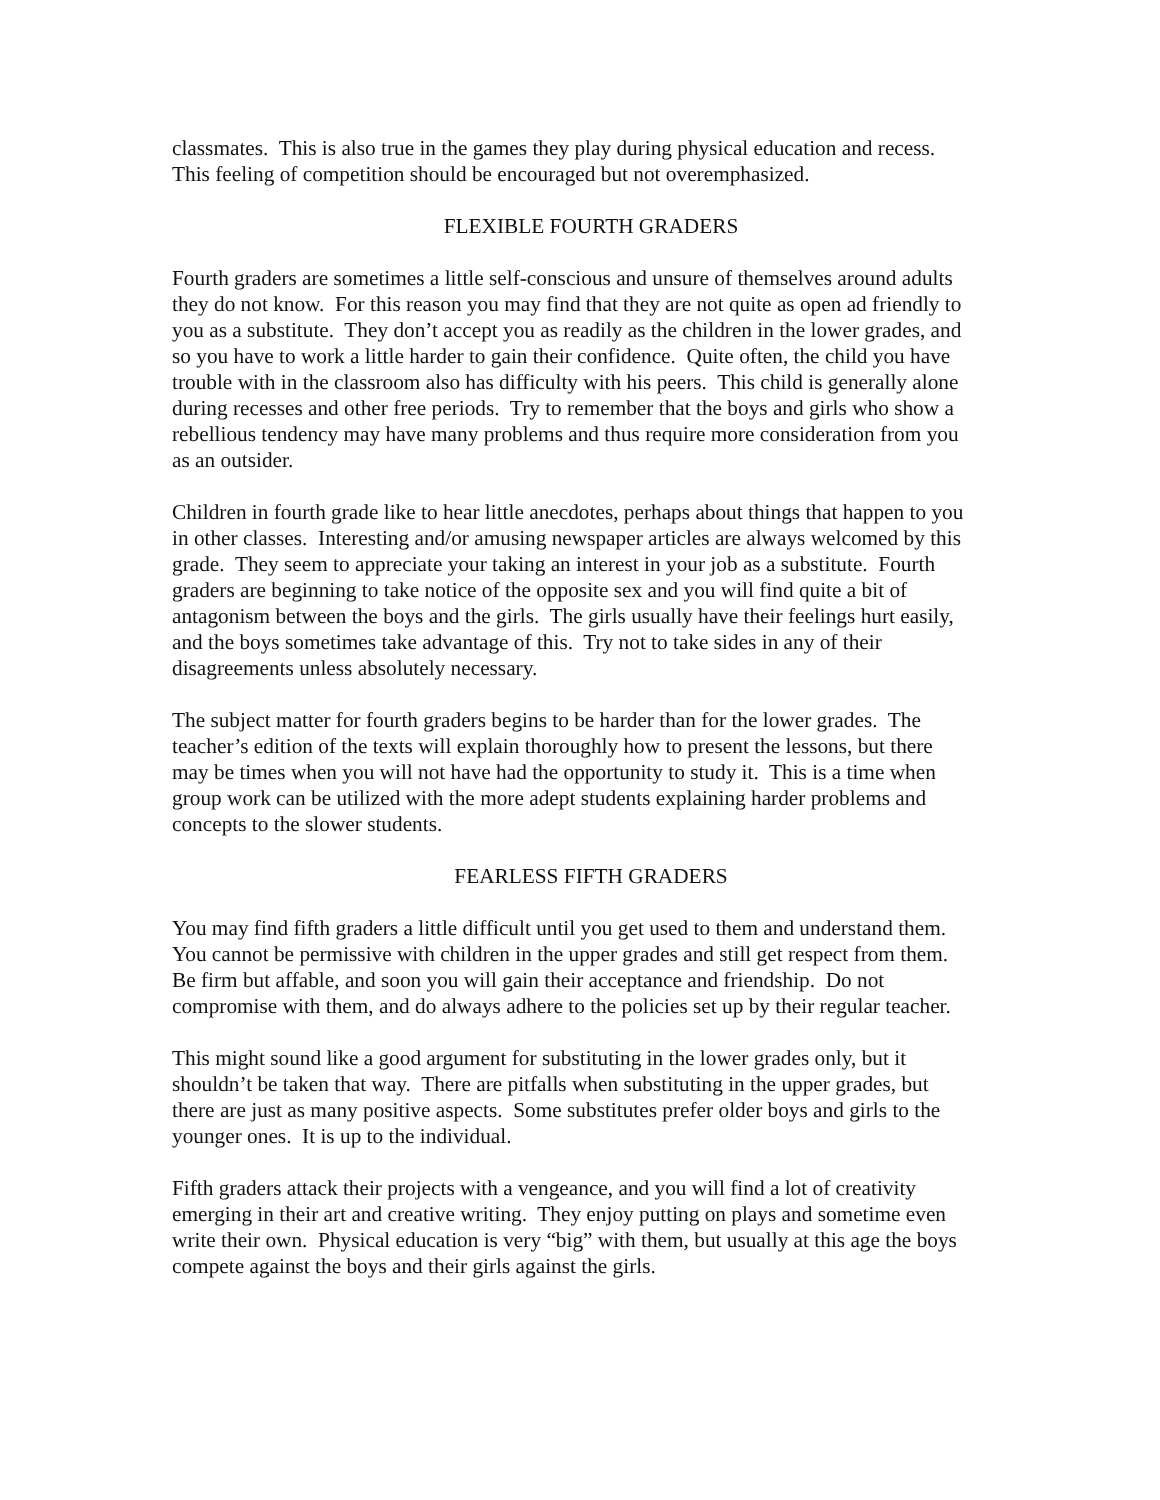classmates. This is also true in the games they play during physical education and recess.
This feeling of competition should be encouraged but not overemphasized.
FLEXIBLE FOURTH GRADERS
Fourth graders are sometimes a little self-conscious and unsure of themselves around adults
they do not know. For this reason you may find that they are not quite as open ad friendly to
you as a substitute. They don’t accept you as readily as the children in the lower grades, and
so you have to work a little harder to gain their confidence. Quite often, the child you have
trouble with in the classroom also has difficulty with his peers. This child is generally alone
during recesses and other free periods. Try to remember that the boys and girls who show a
rebellious tendency may have many problems and thus require more consideration from you
as an outsider.
Children in fourth grade like to hear little anecdotes, perhaps about things that happen to you
in other classes. Interesting and/or amusing newspaper articles are always welcomed by this
grade. They seem to appreciate your taking an interest in your job as a substitute. Fourth
graders are beginning to take notice of the opposite sex and you will find quite a bit of
antagonism between the boys and the girls. The girls usually have their feelings hurt easily,
and the boys sometimes take advantage of this. Try not to take sides in any of their
disagreements unless absolutely necessary.
The subject matter for fourth graders begins to be harder than for the lower grades. The
teacher’s edition of the texts will explain thoroughly how to present the lessons, but there
may be times when you will not have had the opportunity to study it. This is a time when
group work can be utilized with the more adept students explaining harder problems and
concepts to the slower students.
FEARLESS FIFTH GRADERS
You may find fifth graders a little difficult until you get used to them and understand them.
You cannot be permissive with children in the upper grades and still get respect from them.
Be firm but affable, and soon you will gain their acceptance and friendship. Do not
compromise with them, and do always adhere to the policies set up by their regular teacher.
This might sound like a good argument for substituting in the lower grades only, but it
shouldn’t be taken that way. There are pitfalls when substituting in the upper grades, but
there are just as many positive aspects. Some substitutes prefer older boys and girls to the
younger ones. It is up to the individual.
Fifth graders attack their projects with a vengeance, and you will find a lot of creativity
emerging in their art and creative writing. They enjoy putting on plays and sometime even
write their own. Physical education is very “big” with them, but usually at this age the boys
compete against the boys and their girls against the girls.